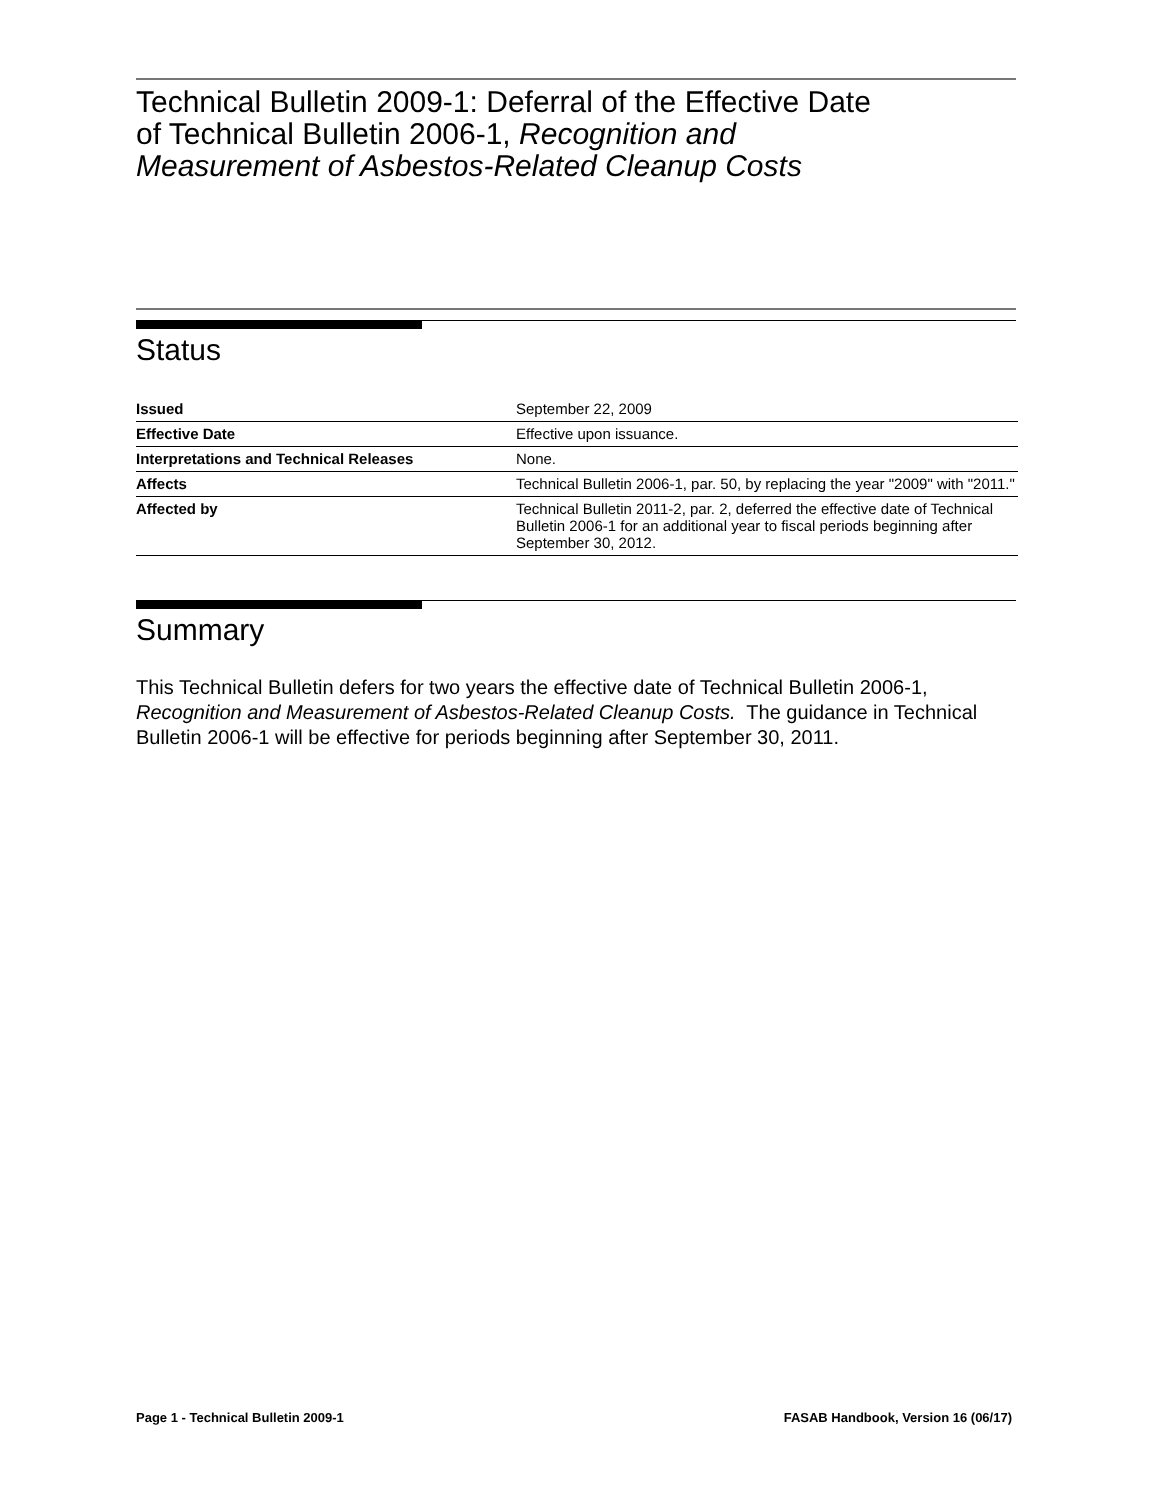Technical Bulletin 2009-1: Deferral of the Effective Date
of Technical Bulletin 2006-1, Recognition and
Measurement of Asbestos-Related Cleanup Costs
Status
| Issued | September 22, 2009 |
| Effective Date | Effective upon issuance. |
| Interpretations and Technical Releases | None. |
| Affects | Technical Bulletin 2006-1, par. 50, by replacing the year "2009" with "2011." |
| Affected by | Technical Bulletin 2011-2, par. 2, deferred the effective date of Technical Bulletin 2006-1 for an additional year to fiscal periods beginning after September 30, 2012. |
Summary
This Technical Bulletin defers for two years the effective date of Technical Bulletin 2006-1, Recognition and Measurement of Asbestos-Related Cleanup Costs. The guidance in Technical Bulletin 2006-1 will be effective for periods beginning after September 30, 2011.
Page 1 - Technical Bulletin 2009-1 FASAB Handbook, Version 16 (06/17)